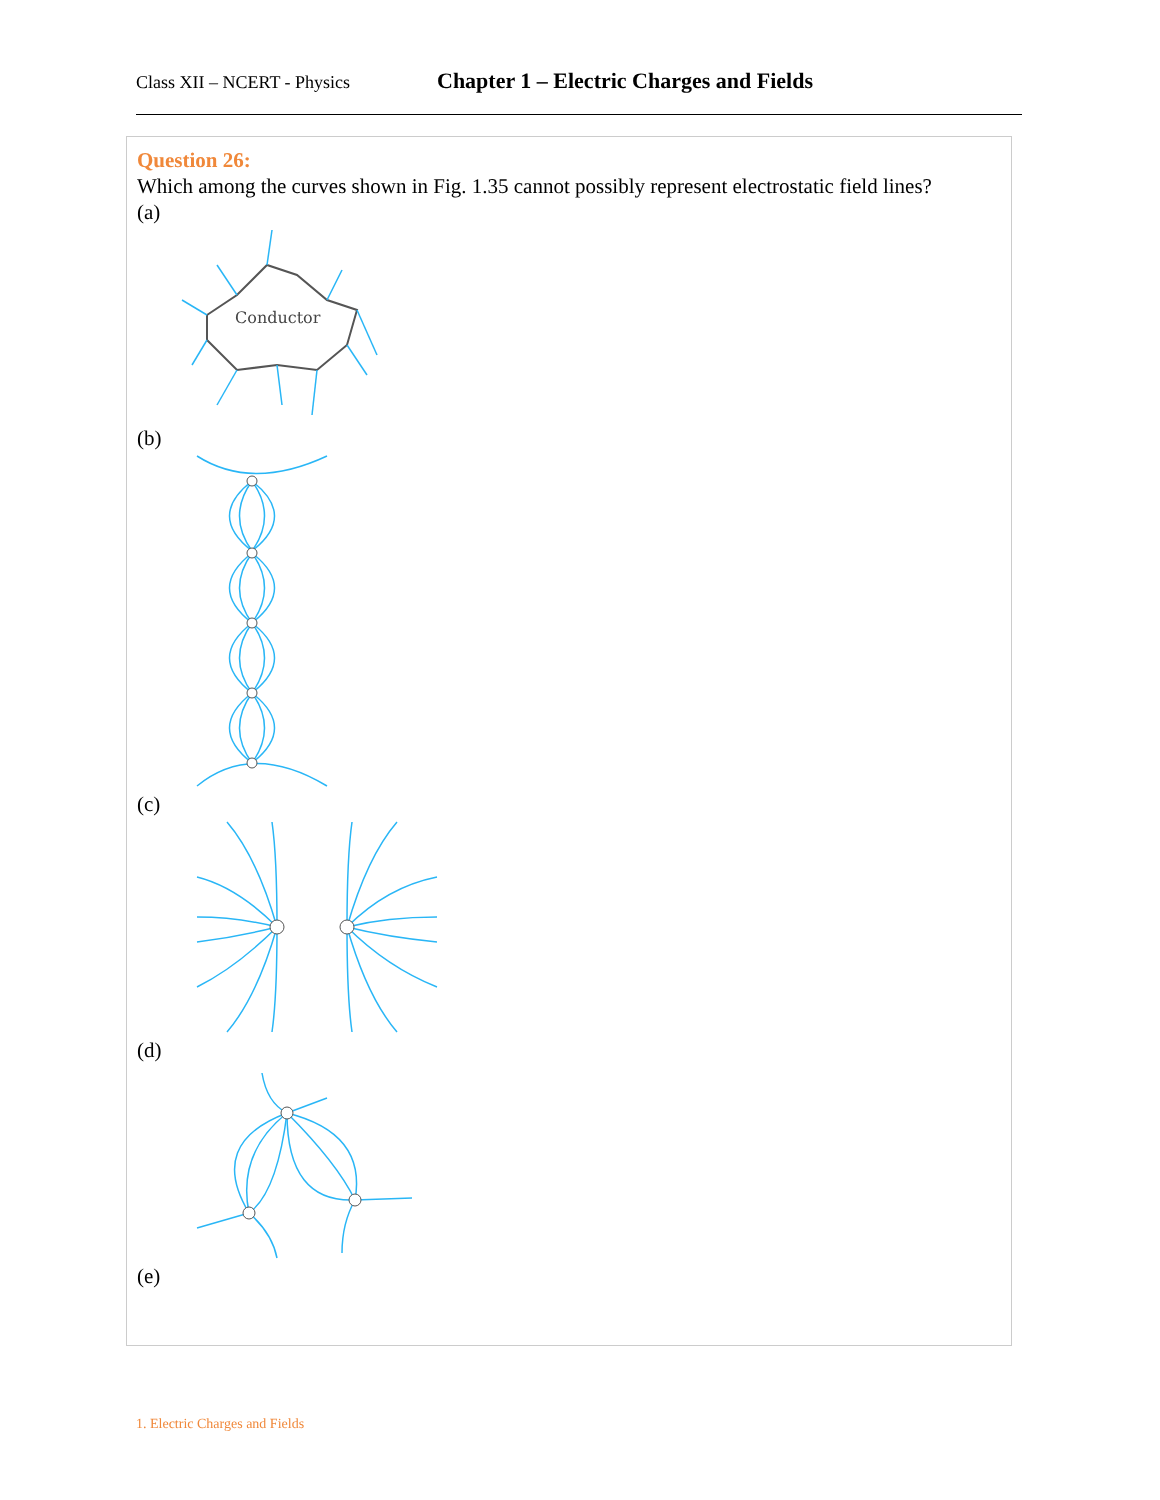Class XII – NCERT - Physics Chapter 1 – Electric Charges and Fields
Question 26:
Which among the curves shown in Fig. 1.35 cannot possibly represent electrostatic field lines?
(a)
Conductor
(b)
(c)
(d)
(e)
1. Electric Charges and Fields